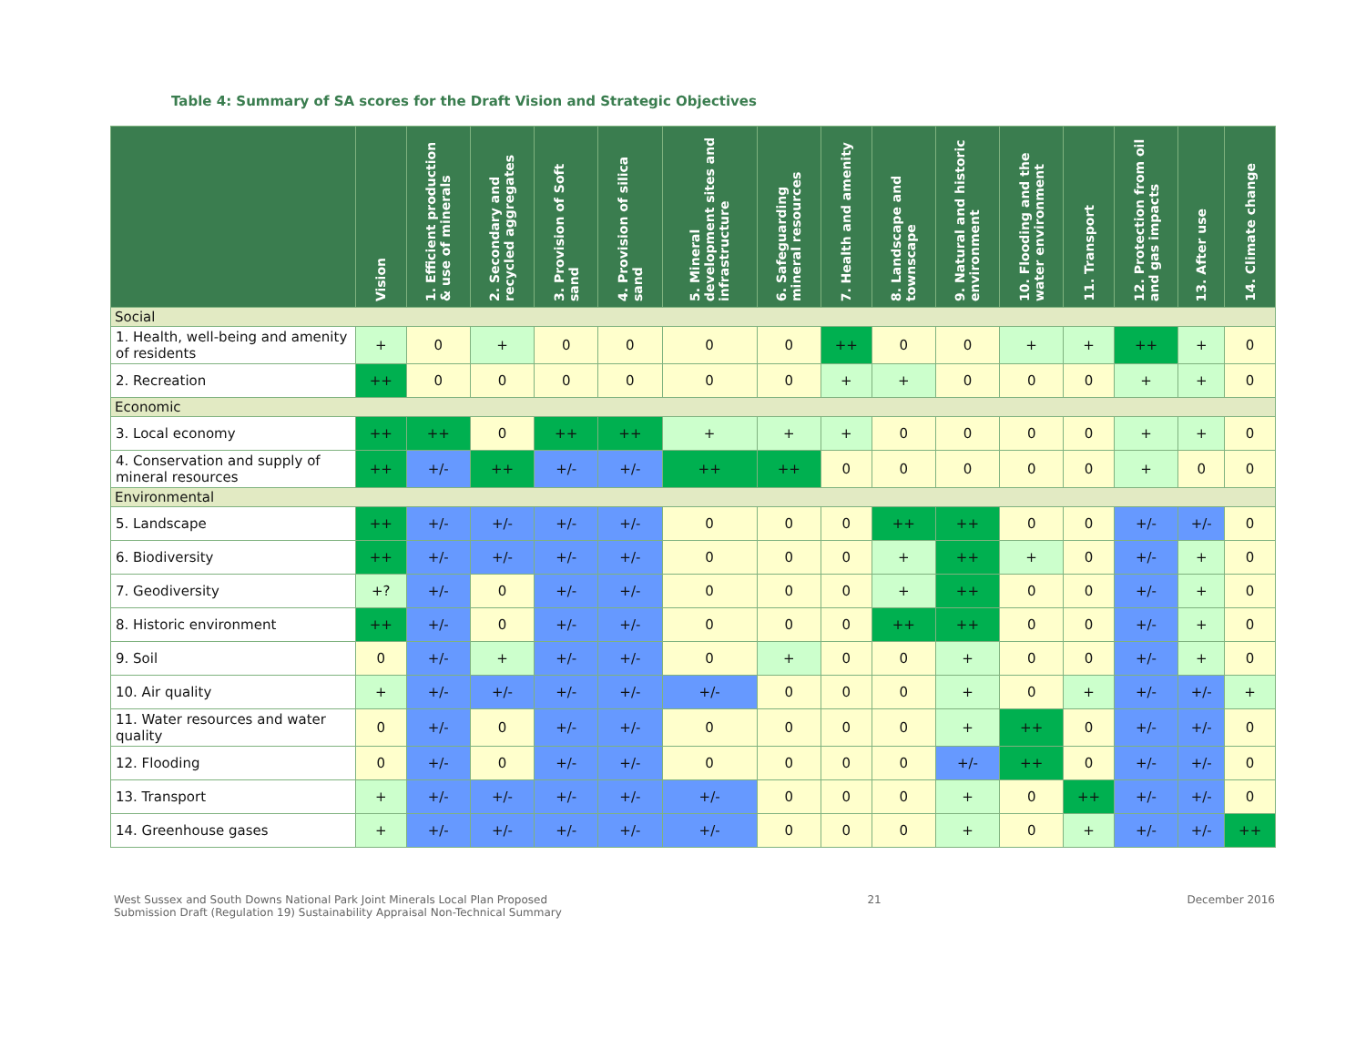Table 4: Summary of SA scores for the Draft Vision and Strategic Objectives
| | Vision | 1. Efficient production & use of minerals | 2. Secondary and recycled aggregates | 3. Provision of Soft sand | 4. Provision of silica sand | 5. Mineral development sites and infrastructure | 6. Safeguarding mineral resources | 7. Health and amenity | 8. Landscape and townscape | 9. Natural and historic environment | 10. Flooding and the water environment | 11. Transport | 12. Protection from oil and gas impacts | 13. After use | 14. Climate change |
| --- | --- | --- | --- | --- | --- | --- | --- | --- | --- | --- | --- | --- | --- | --- | --- |
| Social | | | | | | | | | | | | | | | |
| 1. Health, well-being and amenity of residents | + | 0 | + | 0 | 0 | 0 | 0 | ++ | 0 | 0 | + | + | ++ | + | 0 |
| 2. Recreation | ++ | 0 | 0 | 0 | 0 | 0 | 0 | + | + | 0 | 0 | 0 | + | + | 0 |
| Economic | | | | | | | | | | | | | | | |
| 3. Local economy | ++ | ++ | 0 | ++ | ++ | + | + | + | 0 | 0 | 0 | 0 | + | + | 0 |
| 4. Conservation and supply of mineral resources | ++ | +/- | ++ | +/- | +/- | ++ | ++ | 0 | 0 | 0 | 0 | 0 | + | 0 | 0 |
| Environmental | | | | | | | | | | | | | | | |
| 5. Landscape | ++ | +/- | +/- | +/- | +/- | 0 | 0 | 0 | ++ | ++ | 0 | 0 | +/- | +/- | 0 |
| 6. Biodiversity | ++ | +/- | +/- | +/- | +/- | 0 | 0 | 0 | + | ++ | + | 0 | +/- | + | 0 |
| 7. Geodiversity | +? | +/- | 0 | +/- | +/- | 0 | 0 | 0 | + | ++ | 0 | 0 | +/- | + | 0 |
| 8. Historic environment | ++ | +/- | 0 | +/- | +/- | 0 | 0 | 0 | ++ | ++ | 0 | 0 | +/- | + | 0 |
| 9. Soil | 0 | +/- | + | +/- | +/- | 0 | + | 0 | 0 | + | 0 | 0 | +/- | + | 0 |
| 10. Air quality | + | +/- | +/- | +/- | +/- | +/- | 0 | 0 | 0 | + | 0 | + | +/- | +/- | + |
| 11. Water resources and water quality | 0 | +/- | 0 | +/- | +/- | 0 | 0 | 0 | 0 | + | ++ | 0 | +/- | +/- | 0 |
| 12. Flooding | 0 | +/- | 0 | +/- | +/- | 0 | 0 | 0 | 0 | +/- | ++ | 0 | +/- | +/- | 0 |
| 13. Transport | + | +/- | +/- | +/- | +/- | +/- | 0 | 0 | 0 | + | 0 | ++ | +/- | +/- | 0 |
| 14. Greenhouse gases | + | +/- | +/- | +/- | +/- | +/- | 0 | 0 | 0 | + | 0 | + | +/- | +/- | ++ |
West Sussex and South Downs National Park Joint Minerals Local Plan Proposed
Submission Draft (Regulation 19) Sustainability Appraisal Non-Technical Summary
21 December 2016